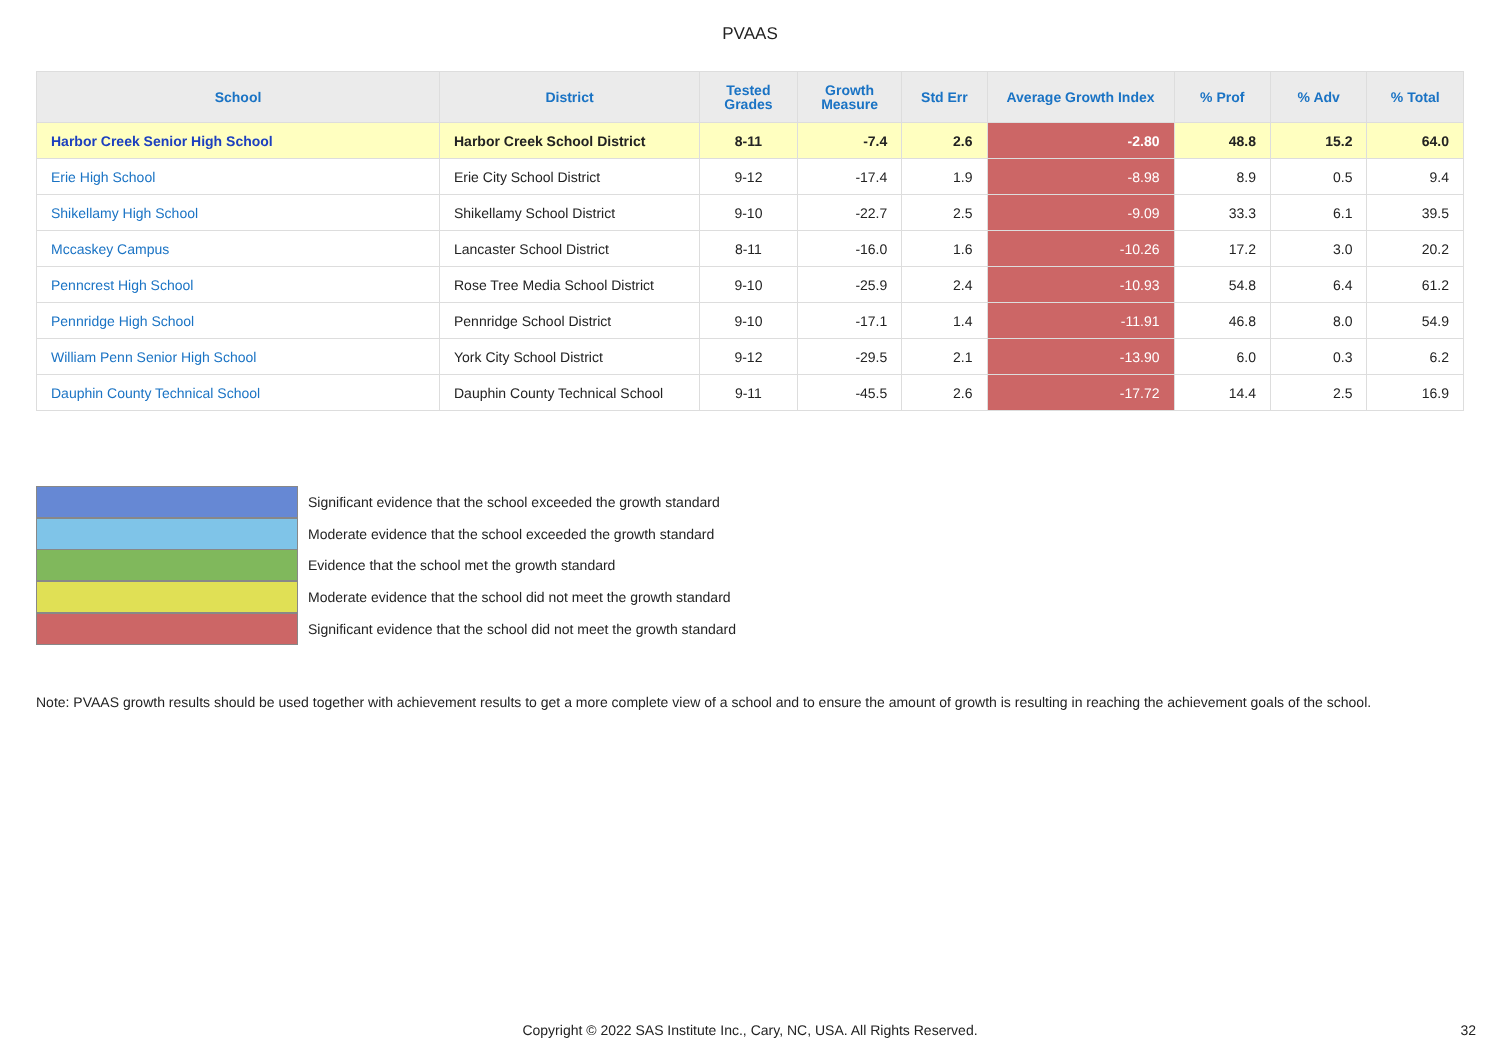PVAAS
| School | District | Tested Grades | Growth Measure | Std Err | Average Growth Index | % Prof | % Adv | % Total |
| --- | --- | --- | --- | --- | --- | --- | --- | --- |
| Harbor Creek Senior High School | Harbor Creek School District | 8-11 | -7.4 | 2.6 | -2.80 | 48.8 | 15.2 | 64.0 |
| Erie High School | Erie City School District | 9-12 | -17.4 | 1.9 | -8.98 | 8.9 | 0.5 | 9.4 |
| Shikellamy High School | Shikellamy School District | 9-10 | -22.7 | 2.5 | -9.09 | 33.3 | 6.1 | 39.5 |
| Mccaskey Campus | Lancaster School District | 8-11 | -16.0 | 1.6 | -10.26 | 17.2 | 3.0 | 20.2 |
| Penncrest High School | Rose Tree Media School District | 9-10 | -25.9 | 2.4 | -10.93 | 54.8 | 6.4 | 61.2 |
| Pennridge High School | Pennridge School District | 9-10 | -17.1 | 1.4 | -11.91 | 46.8 | 8.0 | 54.9 |
| William Penn Senior High School | York City School District | 9-12 | -29.5 | 2.1 | -13.90 | 6.0 | 0.3 | 6.2 |
| Dauphin County Technical School | Dauphin County Technical School | 9-11 | -45.5 | 2.6 | -17.72 | 14.4 | 2.5 | 16.9 |
Significant evidence that the school exceeded the growth standard
Moderate evidence that the school exceeded the growth standard
Evidence that the school met the growth standard
Moderate evidence that the school did not meet the growth standard
Significant evidence that the school did not meet the growth standard
Note: PVAAS growth results should be used together with achievement results to get a more complete view of a school and to ensure the amount of growth is resulting in reaching the achievement goals of the school.
Copyright © 2022 SAS Institute Inc., Cary, NC, USA. All Rights Reserved. 32